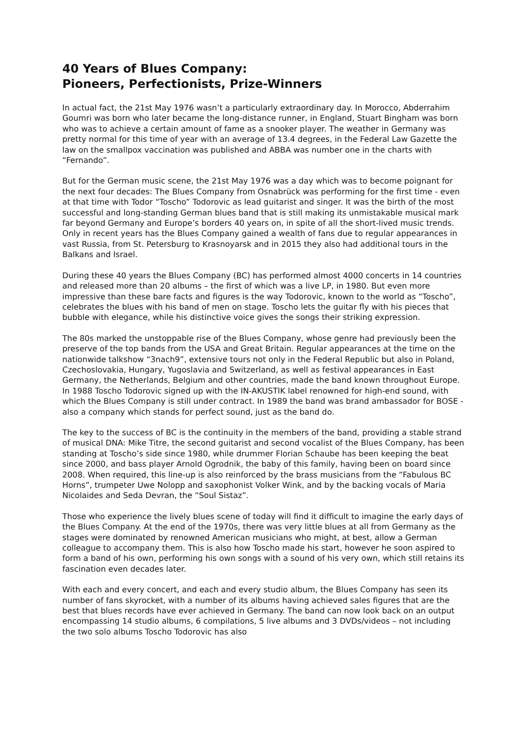40 Years of Blues Company:
Pioneers, Perfectionists, Prize-Winners
In actual fact, the 21st May 1976 wasn’t a particularly extraordinary day. In Morocco, Abderrahim Goumri was born who later became the long-distance runner, in England, Stuart Bingham was born who was to achieve a certain amount of fame as a snooker player. The weather in Germany was pretty normal for this time of year with an average of 13.4 degrees, in the Federal Law Gazette the law on the smallpox vaccination was published and ABBA was number one in the charts with “Fernando”.
But for the German music scene, the 21st May 1976 was a day which was to become poignant for the next four decades: The Blues Company from Osnabrück was performing for the first time - even at that time with Todor “Toscho” Todorovic as lead guitarist and singer. It was the birth of the most successful and long-standing German blues band that is still making its unmistakable musical mark far beyond Germany and Europe’s borders 40 years on, in spite of all the short-lived music trends. Only in recent years has the Blues Company gained a wealth of fans due to regular appearances in vast Russia, from St. Petersburg to Krasnoyarsk and in 2015 they also had additional tours in the Balkans and Israel.
During these 40 years the Blues Company (BC) has performed almost 4000 concerts in 14 countries and released more than 20 albums – the first of which was a live LP, in 1980. But even more impressive than these bare facts and figures is the way Todorovic, known to the world as “Toscho”, celebrates the blues with his band of men on stage. Toscho lets the guitar fly with his pieces that bubble with elegance, while his distinctive voice gives the songs their striking expression.
The 80s marked the unstoppable rise of the Blues Company, whose genre had previously been the preserve of the top bands from the USA and Great Britain. Regular appearances at the time on the nationwide talkshow “3nach9”, extensive tours not only in the Federal Republic but also in Poland, Czechoslovakia, Hungary, Yugoslavia and Switzerland, as well as festival appearances in East Germany, the Netherlands, Belgium and other countries, made the band known throughout Europe. In 1988 Toscho Todorovic signed up with the IN-AKUSTIK label renowned for high-end sound, with which the Blues Company is still under contract. In 1989 the band was brand ambassador for BOSE - also a company which stands for perfect sound, just as the band do.
The key to the success of BC is the continuity in the members of the band, providing a stable strand of musical DNA: Mike Titre, the second guitarist and second vocalist of the Blues Company, has been standing at Toscho’s side since 1980, while drummer Florian Schaube has been keeping the beat since 2000, and bass player Arnold Ogrodnik, the baby of this family, having been on board since 2008. When required, this line-up is also reinforced by the brass musicians from the “Fabulous BC Horns”, trumpeter Uwe Nolopp and saxophonist Volker Wink, and by the backing vocals of Maria Nicolaides and Seda Devran, the “Soul Sistaz”.
Those who experience the lively blues scene of today will find it difficult to imagine the early days of the Blues Company. At the end of the 1970s, there was very little blues at all from Germany as the stages were dominated by renowned American musicians who might, at best, allow a German colleague to accompany them. This is also how Toscho made his start, however he soon aspired to form a band of his own, performing his own songs with a sound of his very own, which still retains its fascination even decades later.
With each and every concert, and each and every studio album, the Blues Company has seen its number of fans skyrocket, with a number of its albums having achieved sales figures that are the best that blues records have ever achieved in Germany. The band can now look back on an output encompassing 14 studio albums, 6 compilations, 5 live albums and 3 DVDs/videos – not including the two solo albums Toscho Todorovic has also